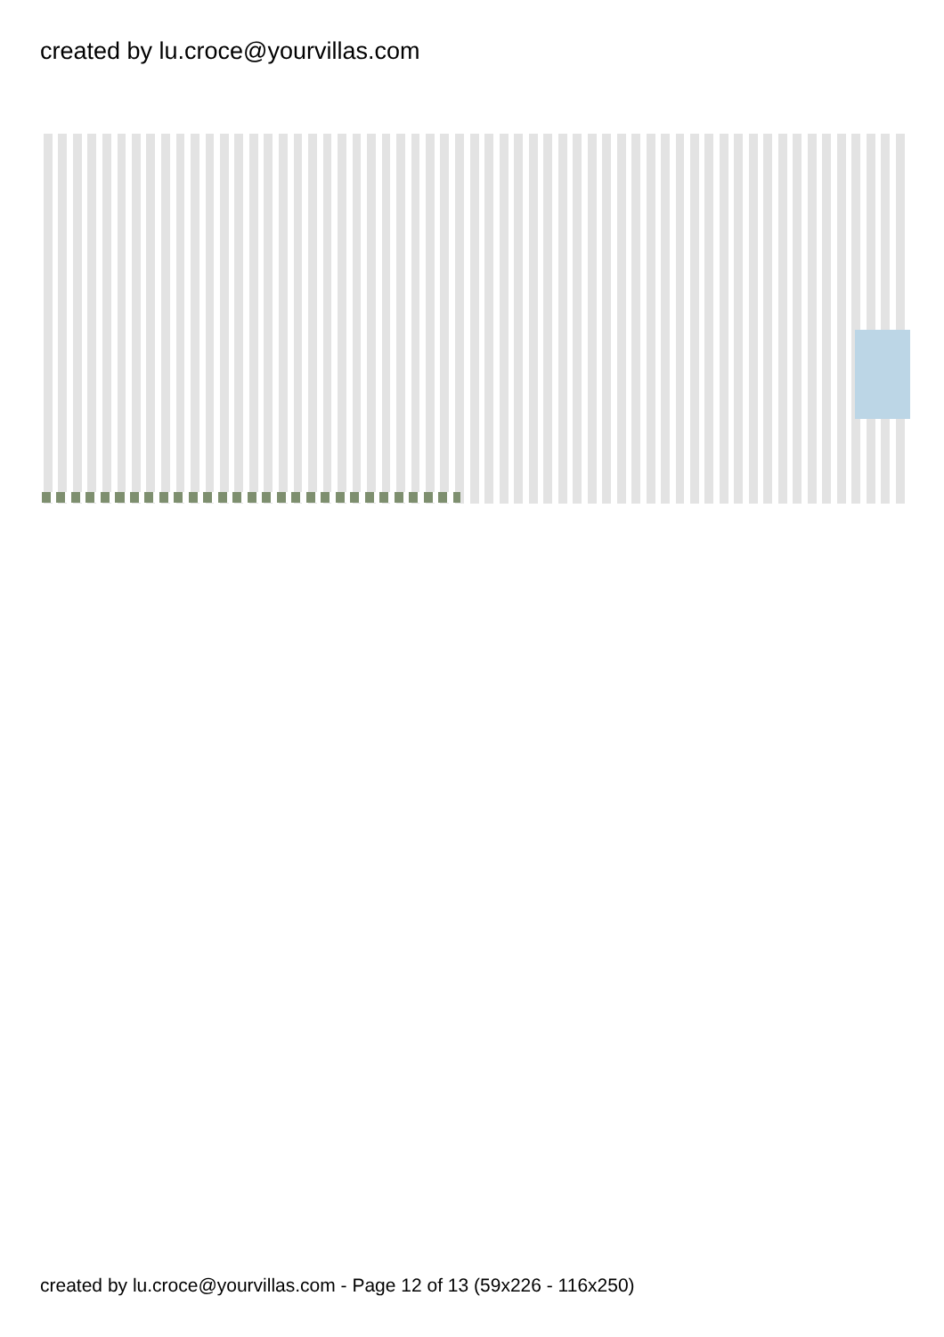created by lu.croce@yourvillas.com
created by lu.croce@yourvillas.com - Page 12 of 13 (59x226 - 116x250)